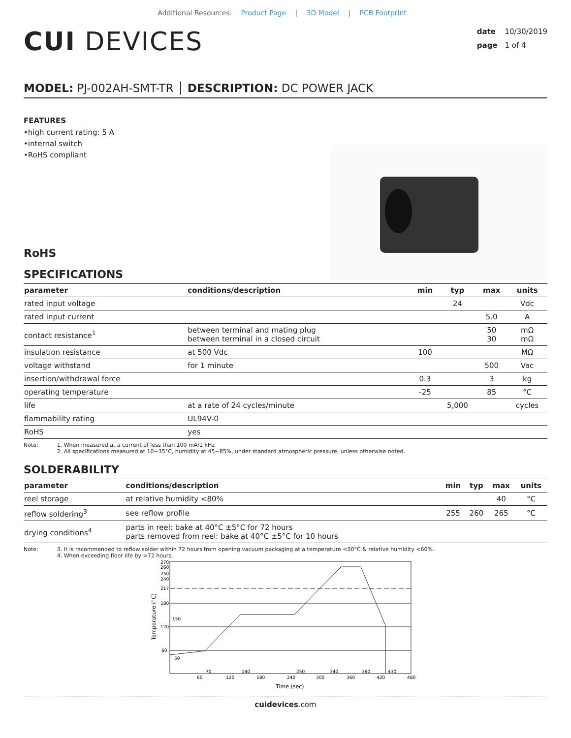Additional Resources: Product Page | 3D Model | PCB Footprint
CUI DEVICES
date 10/30/2019
page 1 of 4
MODEL: PJ-002AH-SMT-TR │ DESCRIPTION: DC POWER JACK
FEATURES
•high current rating: 5 A
•internal switch
•RoHS compliant
RoHS
SPECIFICATIONS
| parameter | conditions/description | min | typ | max | units |
| --- | --- | --- | --- | --- | --- |
| rated input voltage | | | 24 | | Vdc |
| rated input current | | | | 5.0 | A |
| contact resistance<sup>1</sup> | between terminal and mating plug between terminal in a closed circuit | | | 50 30 | mΩ mΩ |
| insulation resistance | at 500 Vdc | 100 | | | MΩ |
| voltage withstand | for 1 minute | | | 500 | Vac |
| insertion/withdrawal force | | 0.3 | | 3 | kg |
| operating temperature | | -25 | | 85 | °C |
| life | at a rate of 24 cycles/minute | | 5,000 | | cycles |
| flammability rating | UL94V-0 | | | | |
| RoHS | yes | | | | |
Note: 1. When measured at a current of less than 100 mA/1 kHz
2. All specifications measured at 10~35°C, humidity at 45~85%, under standard atmospheric pressure, unless otherwise noted.
SOLDERABILITY
| parameter | conditions/description | min | typ | max | units |
| --- | --- | --- | --- | --- | --- |
| reel storage | at relative humidity <80% | | | 40 | °C |
| reflow soldering<sup>3</sup> | see reflow profile | 255 | 260 | 265 | °C |
| drying conditions<sup>4</sup> | parts in reel: bake at 40°C ±5°C for 72 hours parts removed from reel: bake at 40°C ±5°C for 10 hours | | | | |
Note: 3. It is recommended to reflow solder within 72 hours from opening vacuum packaging at a temperature <30°C & relative humidity <60%.
4. When exceeding floor life by >72 hours.
270
260
250
240
217
180
120
60
150
50
60
120
180
240
300
360
420
480
70
140
250
340
380
430
Time (sec)
Temperature (°C)
cuidevices.com